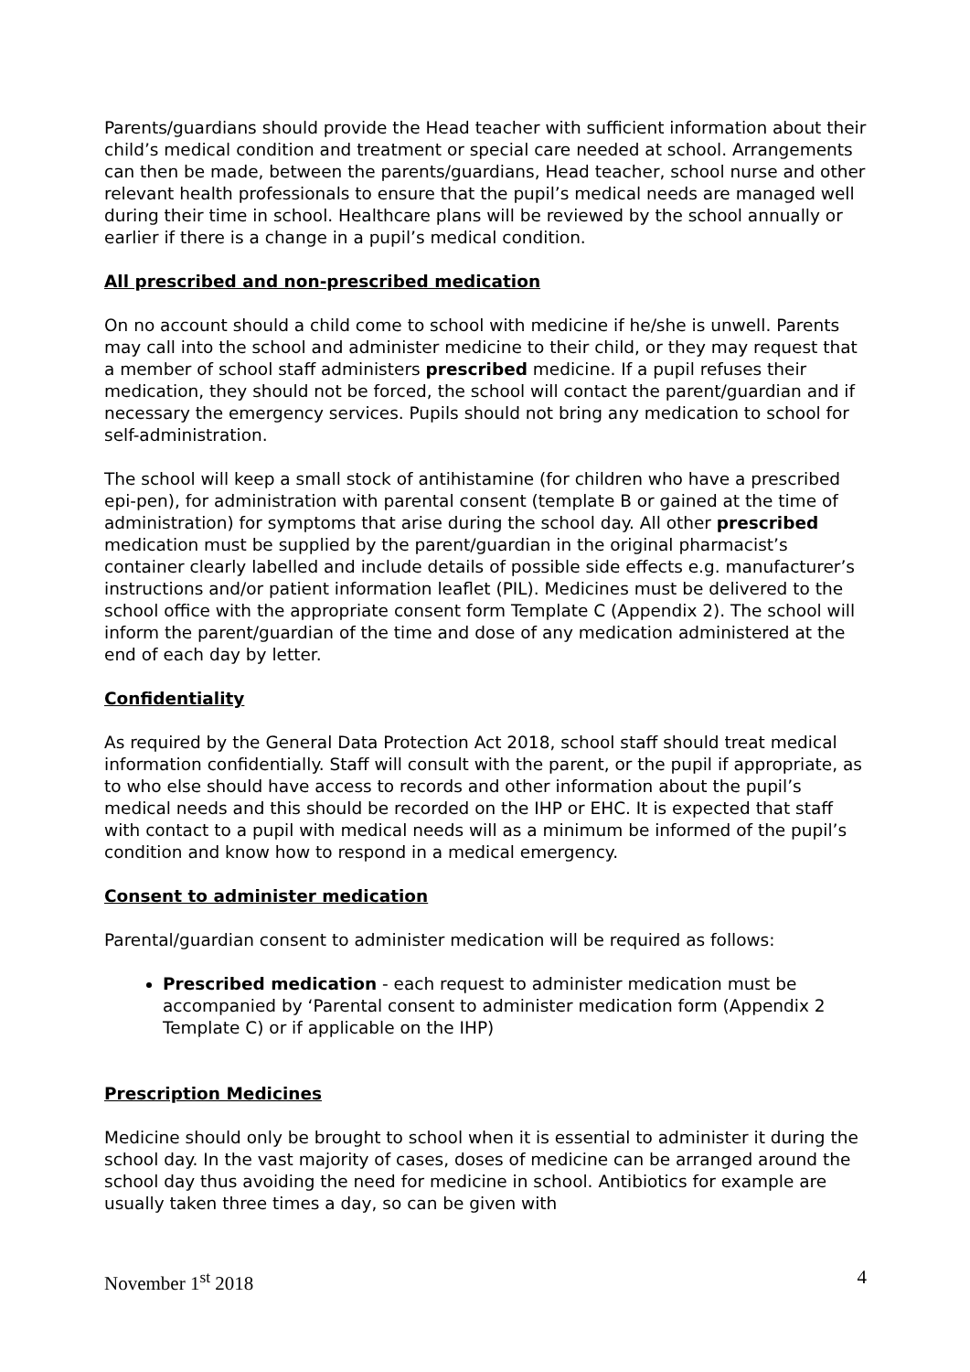Parents/guardians should provide the Head teacher with sufficient information about their child’s medical condition and treatment or special care needed at school. Arrangements can then be made, between the parents/guardians, Head teacher, school nurse and other relevant health professionals to ensure that the pupil’s medical needs are managed well during their time in school. Healthcare plans will be reviewed by the school annually or earlier if there is a change in a pupil’s medical condition.
All prescribed and non-prescribed medication
On no account should a child come to school with medicine if he/she is unwell. Parents may call into the school and administer medicine to their child, or they may request that a member of school staff administers prescribed medicine. If a pupil refuses their medication, they should not be forced, the school will contact the parent/guardian and if necessary the emergency services. Pupils should not bring any medication to school for self-administration.
The school will keep a small stock of antihistamine (for children who have a prescribed epi-pen), for administration with parental consent (template B or gained at the time of administration) for symptoms that arise during the school day. All other prescribed medication must be supplied by the parent/guardian in the original pharmacist’s container clearly labelled and include details of possible side effects e.g. manufacturer’s instructions and/or patient information leaflet (PIL). Medicines must be delivered to the school office with the appropriate consent form Template C (Appendix 2). The school will inform the parent/guardian of the time and dose of any medication administered at the end of each day by letter.
Confidentiality
As required by the General Data Protection Act 2018, school staff should treat medical information confidentially. Staff will consult with the parent, or the pupil if appropriate, as to who else should have access to records and other information about the pupil’s medical needs and this should be recorded on the IHP or EHC. It is expected that staff with contact to a pupil with medical needs will as a minimum be informed of the pupil’s condition and know how to respond in a medical emergency.
Consent to administer medication
Parental/guardian consent to administer medication will be required as follows:
Prescribed medication - each request to administer medication must be accompanied by ‘Parental consent to administer medication form (Appendix 2 Template C) or if applicable on the IHP)
Prescription Medicines
Medicine should only be brought to school when it is essential to administer it during the school day. In the vast majority of cases, doses of medicine can be arranged around the school day thus avoiding the need for medicine in school. Antibiotics for example are usually taken three times a day, so can be given with
November 1<sup>st</sup> 2018 4